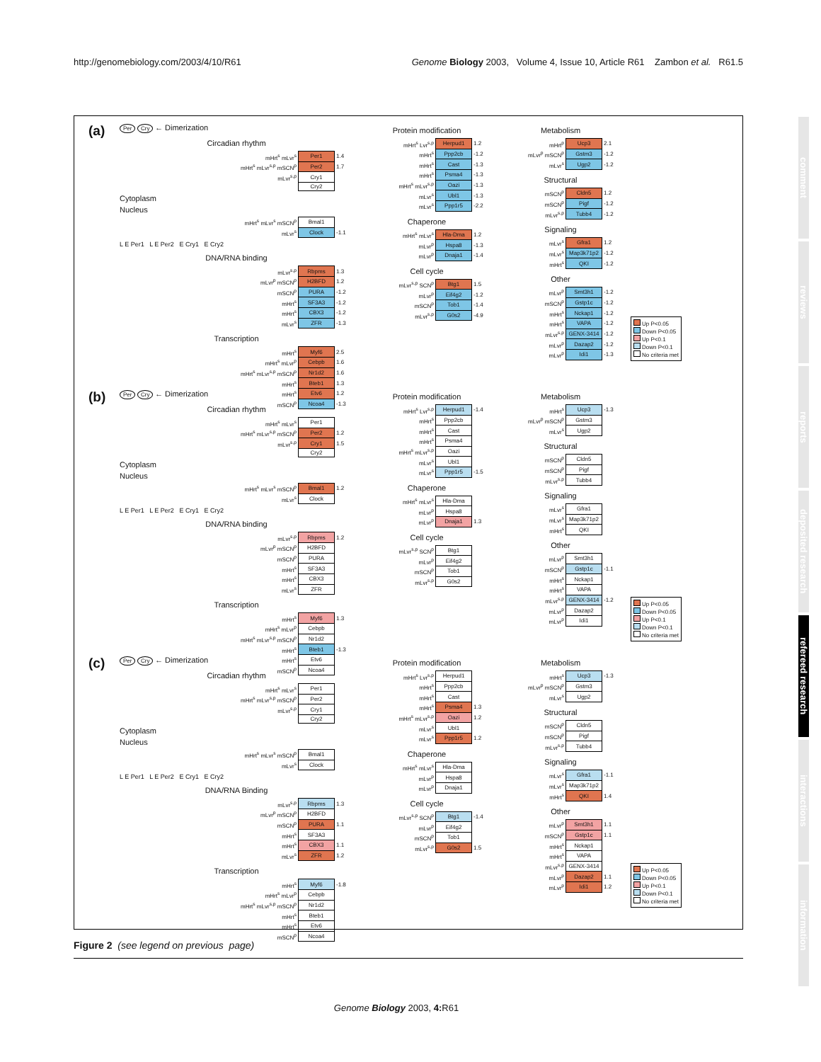http://genomebiology.com/2003/4/10/R61 Genome Biology 2003, Volume 4, Issue 10, Article R61 Zambon et al. R61.5
(a)
Per Cry ← Dimerization
Circadian rhythm
| mHrt<sup>s</sup> mLvr<sup>s</sup> | Per1 | 1.4 |
| mHrt<sup>s</sup> mLvr<sup>s,p</sup> mSCN<sup>p</sup> | Per2 | 1.7 |
| mLvr<sup>s,p</sup> | Cry1 | |
| | Cry2 | |
Cytoplasm
Nucleus
| mHrt<sup>s</sup> mLvr<sup>s</sup> mSCN<sup>p</sup> | Bmal1 | |
| mLvr<sup>s</sup> | Clock | -1.1 |
L E Per1 L E Per2 E Cry1 E Cry2
DNA/RNA binding
| mLvr<sup>s,p</sup> | Rbpms | 1.3 |
| mLvr<sup>p</sup> mSCN<sup>p</sup> | H2BFD | 1.2 |
| mSCN<sup>p</sup> | PURA | -1.2 |
| mHrt<sup>s</sup> | SF3A3 | -1.2 |
| mHrt<sup>s</sup> | CBX3 | -1.2 |
| mLvr<sup>s</sup> | ZFR | -1.3 |
Transcription
| mHrt<sup>s</sup> | Myf6 | 2.5 |
| mHrt<sup>s</sup> mLvr<sup>p</sup> | Cebpb | 1.6 |
| mHrt<sup>s</sup> mLvr<sup>s,p</sup> mSCN<sup>p</sup> | Nr1d2 | 1.6 |
| mHrt<sup>s</sup> | Bteb1 | 1.3 |
| mHrt<sup>s</sup> | Etv6 | 1.2 |
| mSCN<sup>p</sup> | Ncoa4 | -1.3 |
Protein modification
| mHrt<sup>s</sup> Lvr<sup>s,p</sup> | Herpud1 | 1.2 |
| mHrt<sup>s</sup> | Ppp2cb | -1.2 |
| mHrt<sup>s</sup> | Cast | -1.3 |
| mHrt<sup>s</sup> | Psma4 | -1.3 |
| mHrt<sup>s</sup> mLvr<sup>s,p</sup> | Oazi | -1.3 |
| mLvr<sup>s</sup> | Ubl1 | -1.3 |
| mLvr<sup>s</sup> | Ppp1r5 | -2.2 |
Chaperone
| mHrt<sup>s</sup> mLvr<sup>s</sup> | Hla-Dma | 1.2 |
| mLvr<sup>p</sup> | Hspa8 | -1.3 |
| mLvr<sup>p</sup> | Dnaja1 | -1.4 |
Cell cycle
| mLvr<sup>s,p</sup> SCN<sup>p</sup> | Btg1 | 1.5 |
| mLvr<sup>p</sup> | Eif4g2 | -1.2 |
| mSCN<sup>p</sup> | Tob1 | -1.4 |
| mLvr<sup>s,p</sup> | G0s2 | -4.9 |
Metabolism
| mHrt<sup>p</sup> | Ucp3 | 2.1 |
| mLvr<sup>p</sup> mSCN<sup>p</sup> | Gstm3 | -1.2 |
| mLvr<sup>s</sup> | Ugp2 | -1.2 |
Structural
| mSCN<sup>p</sup> | Cldn5 | 1.2 |
| mSCN<sup>p</sup> | Pigf | -1.2 |
| mLvr<sup>s,p</sup> | Tubb4 | -1.2 |
Signaling
| mLvr<sup>s</sup> | Gfra1 | 1.2 |
| mLvr<sup>s</sup> | Map3k71p2 | -1.2 |
| mHrt<sup>s</sup> | QKI | -1.2 |
Other
| mLvr<sup>p</sup> | Smt3h1 | -1.2 |
| mSCN<sup>p</sup> | Gstp1c | -1.2 |
| mHrt<sup>s</sup> | Nckap1 | -1.2 |
| mHrt<sup>s</sup> | VAPA | -1.2 |
| mLvr<sup>s,p</sup> | GENX-3414 | -1.2 |
| mLvr<sup>p</sup> | Dazap2 | -1.2 |
| mLvr<sup>p</sup> | Idi1 | -1.3 |
Up P<0.05
Down P<0.05
Up P<0.1
Down P<0.1
No criteria met
(b)
Per Cry ← Dimerization
Circadian rhythm
| mHrt<sup>s</sup> mLvr<sup>s</sup> | Per1 | |
| mHrt<sup>s</sup> mLvr<sup>s,p</sup> mSCN<sup>p</sup> | Per2 | 1.2 |
| mLvr<sup>s,p</sup> | Cry1 | 1.5 |
| | Cry2 | |
Cytoplasm
Nucleus
| mHrt<sup>s</sup> mLvr<sup>s</sup> mSCN<sup>p</sup> | Bmal1 | 1.2 |
| mLvr<sup>s</sup> | Clock | |
L E Per1 L E Per2 E Cry1 E Cry2
DNA/RNA binding
| mLvr<sup>s,p</sup> | Rbpms | 1.2 |
| mLvr<sup>p</sup> mSCN<sup>p</sup> | H2BFD | |
| mSCN<sup>p</sup> | PURA | |
| mHrt<sup>s</sup> | SF3A3 | |
| mHrt<sup>s</sup> | CBX3 | |
| mLvr<sup>s</sup> | ZFR | |
Transcription
| mHrt<sup>s</sup> | Myf6 | 1.3 |
| mHrt<sup>s</sup> mLvr<sup>p</sup> | Cebpb | |
| mHrt<sup>s</sup> mLvr<sup>s,p</sup> mSCN<sup>p</sup> | Nr1d2 | |
| mHrt<sup>s</sup> | Bteb1 | -1.3 |
| mHrt<sup>s</sup> | Etv6 | |
| mSCN<sup>p</sup> | Ncoa4 | |
Protein modification
| mHrt<sup>s</sup> Lvr<sup>s,p</sup> | Herpud1 | -1.4 |
| mHrt<sup>s</sup> | Ppp2cb | |
| mHrt<sup>s</sup> | Cast | |
| mHrt<sup>s</sup> | Psma4 | |
| mHrt<sup>s</sup> mLvr<sup>s,p</sup> | Oazi | |
| mLvr<sup>s</sup> | Ubl1 | |
| mLvr<sup>s</sup> | Ppp1r5 | -1.5 |
Chaperone
| mHrt<sup>s</sup> mLvr<sup>s</sup> | Hla-Dma | |
| mLvr<sup>p</sup> | Hspa8 | |
| mLvr<sup>p</sup> | Dnaja1 | 1.3 |
Cell cycle
| mLvr<sup>s,p</sup> SCN<sup>p</sup> | Btg1 | |
| mLvr<sup>p</sup> | Eif4g2 | |
| mSCN<sup>p</sup> | Tob1 | |
| mLvr<sup>s,p</sup> | G0s2 | |
Metabolism
| mHrt<sup>s</sup> | Ucp3 | -1.3 |
| mLvr<sup>p</sup> mSCN<sup>p</sup> | Gstm3 | |
| mLvr<sup>s</sup> | Ugp2 | |
Structural
| mSCN<sup>p</sup> | Cldn5 | |
| mSCN<sup>p</sup> | Pigf | |
| mLvr<sup>s,p</sup> | Tubb4 | |
Signaling
| mLvr<sup>s</sup> | Gfra1 | |
| mLvr<sup>s</sup> | Map3k71p2 | |
| mHrt<sup>s</sup> | QKI | |
Other
| mLvr<sup>p</sup> | Smt3h1 | |
| mSCN<sup>p</sup> | Gstp1c | -1.1 |
| mHrt<sup>s</sup> | Nckap1 | |
| mHrt<sup>s</sup> | VAPA | |
| mLvr<sup>s,p</sup> | GENX-3414 | -1.2 |
| mLvr<sup>p</sup> | Dazap2 | |
| mLvr<sup>p</sup> | Idi1 | |
Up P<0.05
Down P<0.05
Up P<0.1
Down P<0.1
No criteria met
(c)
Per Cry ← Dimerization
Circadian rhythm
| mHrt<sup>s</sup> mLvr<sup>s</sup> | Per1 | |
| mHrt<sup>s</sup> mLvr<sup>s,p</sup> mSCN<sup>p</sup> | Per2 | |
| mLvr<sup>s,p</sup> | Cry1 | |
| | Cry2 | |
Cytoplasm
Nucleus
| mHrt<sup>s</sup> mLvr<sup>s</sup> mSCN<sup>p</sup> | Bmal1 | |
| mLvr<sup>s</sup> | Clock | |
L E Per1 L E Per2 E Cry1 E Cry2
DNA/RNA Binding
| mLvr<sup>s,p</sup> | Rbpms | 1.3 |
| mLvr<sup>p</sup> mSCN<sup>p</sup> | H2BFD | |
| mSCN<sup>p</sup> | PURA | 1.1 |
| mHrt<sup>s</sup> | SF3A3 | |
| mHrt<sup>s</sup> | CBX3 | 1.1 |
| mLvr<sup>s</sup> | ZFR | 1.2 |
Transcription
| mHrt<sup>s</sup> | Myf6 | -1.8 |
| mHrt<sup>s</sup> mLvr<sup>p</sup> | Cebpb | |
| mHrt<sup>s</sup> mLvr<sup>s,p</sup> mSCN<sup>p</sup> | Nr1d2 | |
| mHrt<sup>s</sup> | Bteb1 | |
| mHrt<sup>s</sup> | Etv6 | |
| mSCN<sup>p</sup> | Ncoa4 | |
Protein modification
| mHrt<sup>s</sup> Lvr<sup>s,p</sup> | Herpud1 | |
| mHrt<sup>s</sup> | Ppp2cb | |
| mHrt<sup>s</sup> | Cast | |
| mHrt<sup>s</sup> | Psma4 | 1.3 |
| mHrt<sup>s</sup> mLvr<sup>s,p</sup> | Oazi | 1.2 |
| mLvr<sup>s</sup> | Ubl1 | |
| mLvr<sup>s</sup> | Ppp1r5 | 1.2 |
Chaperone
| mHrt<sup>s</sup> mLvr<sup>s</sup> | Hla-Dma | |
| mLvr<sup>p</sup> | Hspa8 | |
| mLvr<sup>p</sup> | Dnaja1 | |
Cell cycle
| mLvr<sup>s,p</sup> SCN<sup>p</sup> | Btg1 | -1.4 |
| mLvr<sup>p</sup> | Eif4g2 | |
| mSCN<sup>p</sup> | Tob1 | |
| mLvr<sup>s,p</sup> | G0s2 | 1.5 |
Metabolism
| mHrt<sup>s</sup> | Ucp3 | -1.3 |
| mLvr<sup>p</sup> mSCN<sup>p</sup> | Gstm3 | |
| mLvr<sup>s</sup> | Ugp2 | |
Structural
| mSCN<sup>p</sup> | Cldn5 | |
| mSCN<sup>p</sup> | Pigf | |
| mLvr<sup>s,p</sup> | Tubb4 | |
Signaling
| mLvr<sup>s</sup> | Gfra1 | -1.1 |
| mLvr<sup>s</sup> | Map3k71p2 | |
| mHrt<sup>s</sup> | QKI | 1.4 |
Other
| mLvr<sup>p</sup> | Smt3h1 | 1.1 |
| mSCN<sup>p</sup> | Gstp1c | 1.1 |
| mHrt<sup>s</sup> | Nckap1 | |
| mHrt<sup>s</sup> | VAPA | |
| mLvr<sup>s,p</sup> | GENX-3414 | |
| mLvr<sup>p</sup> | Dazap2 | 1.1 |
| mLvr<sup>p</sup> | Idi1 | 1.2 |
Up P<0.05
Down P<0.05
Up P<0.1
Down P<0.1
No criteria met
Figure 2 (see legend on previous page)
Genome Biology 2003, 4: R61
comment
reviews
reports
deposited research
refereed research
interactions
information